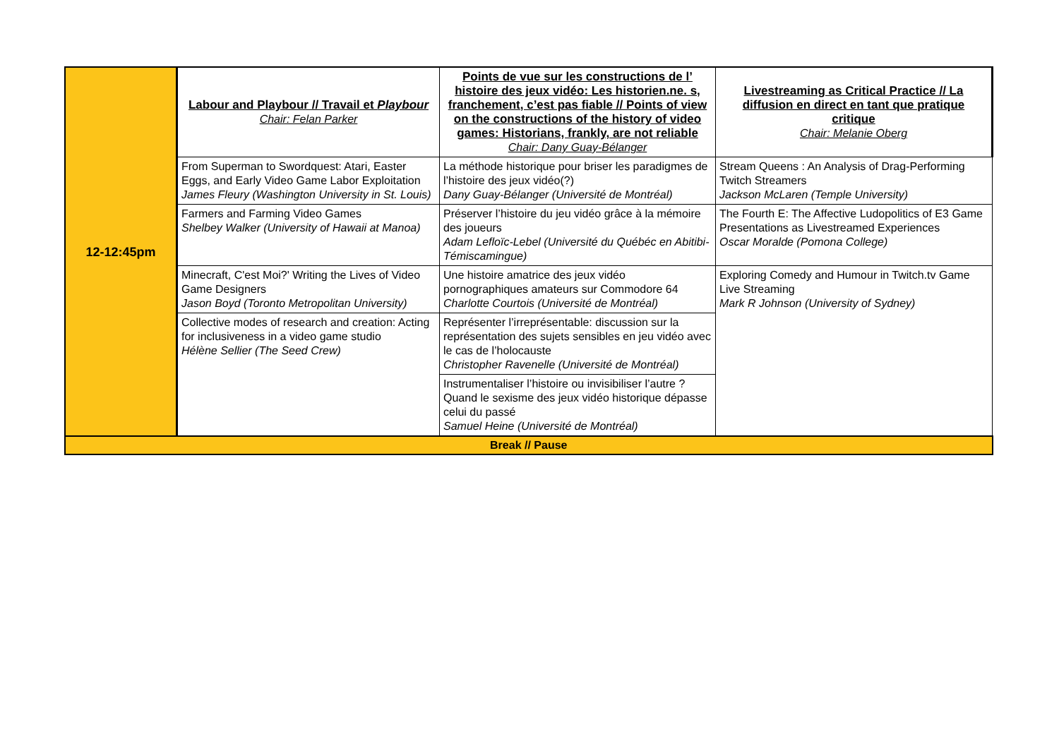| 12-12:45pm | Labour and Playbour // Travail et Playbour Chair: Felan Parker | Points de vue sur les constructions de l’ histoire des jeux vidéo: Les historien.ne. s, franchement, c’est pas fiable // Points of view on the constructions of the history of video games: Historians, frankly, are not reliable Chair: Dany Guay-Bélanger | Livestreaming as Critical Practice // La diffusion en direct en tant que pratique critique Chair: Melanie Oberg |
| | From Superman to Swordquest: Atari, Easter Eggs, and Early Video Game Labor Exploitation James Fleury (Washington University in St. Louis) | La méthode historique pour briser les paradigmes de l’histoire des jeux vidéo(?) Dany Guay-Bélanger (Université de Montréal) | Stream Queens : An Analysis of Drag-Performing Twitch Streamers Jackson McLaren (Temple University) |
| | Farmers and Farming Video Games Shelbey Walker (University of Hawaii at Manoa) | Préserver l’histoire du jeu vidéo grâce à la mémoire des joueurs Adam Lefloïc-Lebel (Université du Québéc en Abitibi-Témiscamingue) | The Fourth E: The Affective Ludopolitics of E3 Game Presentations as Livestreamed Experiences Oscar Moralde (Pomona College) |
| | Minecraft, C'est Moi?' Writing the Lives of Video Game Designers Jason Boyd (Toronto Metropolitan University) | Une histoire amatrice des jeux vidéo pornographiques amateurs sur Commodore 64 Charlotte Courtois (Université de Montréal) | Exploring Comedy and Humour in Twitch.tv Game Live Streaming Mark R Johnson (University of Sydney) |
| | Collective modes of research and creation: Acting for inclusiveness in a video game studio Hélène Sellier (The Seed Crew) | Représenter l’irreprésentable: discussion sur la représentation des sujets sensibles en jeu vidéo avec le cas de l’holocauste Christopher Ravenelle (Université de Montréal) | |
| | | Instrumentaliser l’histoire ou invisibiliser l’autre ? Quand le sexisme des jeux vidéo historique dépasse celui du passé Samuel Heine (Université de Montréal) | |
| Break // Pause | | | |